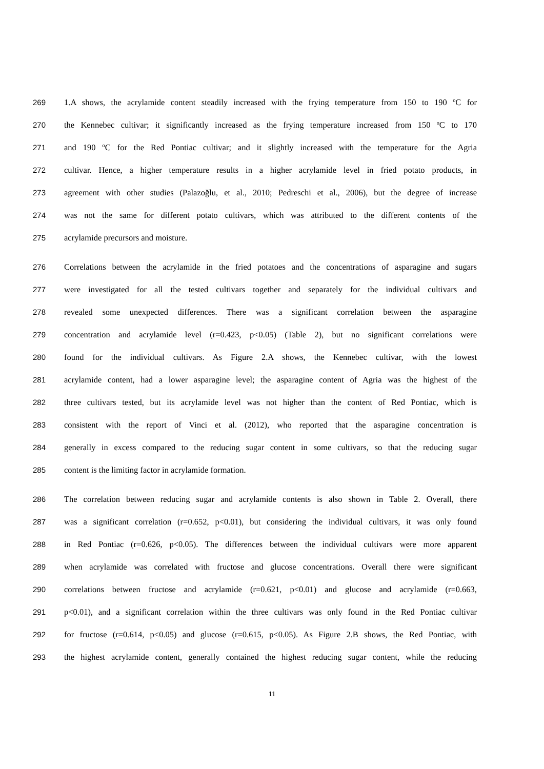269 1.A shows, the acrylamide content steadily increased with the frying temperature from 150 to 190 ºC for
270 the Kennebec cultivar; it significantly increased as the frying temperature increased from 150 ºC to 170
271 and 190 ºC for the Red Pontiac cultivar; and it slightly increased with the temperature for the Agria
272 cultivar. Hence, a higher temperature results in a higher acrylamide level in fried potato products, in
273 agreement with other studies (Palazoğlu, et al., 2010; Pedreschi et al., 2006), but the degree of increase
274 was not the same for different potato cultivars, which was attributed to the different contents of the
275 acrylamide precursors and moisture.
276 Correlations between the acrylamide in the fried potatoes and the concentrations of asparagine and sugars
277 were investigated for all the tested cultivars together and separately for the individual cultivars and
278 revealed some unexpected differences. There was a significant correlation between the asparagine
279 concentration and acrylamide level (r=0.423, p<0.05) (Table 2), but no significant correlations were
280 found for the individual cultivars. As Figure 2.A shows, the Kennebec cultivar, with the lowest
281 acrylamide content, had a lower asparagine level; the asparagine content of Agria was the highest of the
282 three cultivars tested, but its acrylamide level was not higher than the content of Red Pontiac, which is
283 consistent with the report of Vinci et al. (2012), who reported that the asparagine concentration is
284 generally in excess compared to the reducing sugar content in some cultivars, so that the reducing sugar
285 content is the limiting factor in acrylamide formation.
286 The correlation between reducing sugar and acrylamide contents is also shown in Table 2. Overall, there
287 was a significant correlation (r=0.652, p<0.01), but considering the individual cultivars, it was only found
288 in Red Pontiac (r=0.626, p<0.05). The differences between the individual cultivars were more apparent
289 when acrylamide was correlated with fructose and glucose concentrations. Overall there were significant
290 correlations between fructose and acrylamide (r=0.621, p<0.01) and glucose and acrylamide (r=0.663,
291 p<0.01), and a significant correlation within the three cultivars was only found in the Red Pontiac cultivar
292 for fructose (r=0.614, p<0.05) and glucose (r=0.615, p<0.05). As Figure 2.B shows, the Red Pontiac, with
293 the highest acrylamide content, generally contained the highest reducing sugar content, while the reducing
11